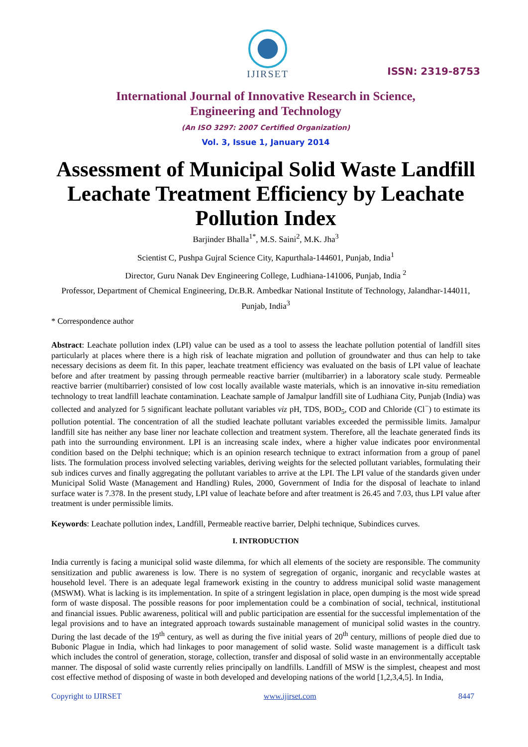IJIRSET
ISSN: 2319-8753
International Journal of Innovative Research in Science,
Engineering and Technology
(An ISO 3297: 2007 Certified Organization)
Vol. 3, Issue 1, January 2014
Assessment of Municipal Solid Waste Landfill Leachate Treatment Efficiency by Leachate Pollution Index
Barjinder Bhalla<sup>1*</sup>, M.S. Saini<sup>2</sup>, M.K. Jha<sup>3</sup>
Scientist C, Pushpa Gujral Science City, Kapurthala-144601, Punjab, India<sup>1</sup>
Director, Guru Nanak Dev Engineering College, Ludhiana-141006, Punjab, India <sup>2</sup>
Professor, Department of Chemical Engineering, Dr.B.R. Ambedkar National Institute of Technology, Jalandhar-144011, Punjab, India<sup>3</sup>
* Correspondence author
Abstract: Leachate pollution index (LPI) value can be used as a tool to assess the leachate pollution potential of landfill sites particularly at places where there is a high risk of leachate migration and pollution of groundwater and thus can help to take necessary decisions as deem fit. In this paper, leachate treatment efficiency was evaluated on the basis of LPI value of leachate before and after treatment by passing through permeable reactive barrier (multibarrier) in a laboratory scale study. Permeable reactive barrier (multibarrier) consisted of low cost locally available waste materials, which is an innovative in-situ remediation technology to treat landfill leachate contamination. Leachate sample of Jamalpur landfill site of Ludhiana City, Punjab (India) was collected and analyzed for 5 significant leachate pollutant variables viz pH, TDS, BOD<sub>5</sub>, COD and Chloride (Cl<sup>−</sup>) to estimate its pollution potential. The concentration of all the studied leachate pollutant variables exceeded the permissible limits. Jamalpur landfill site has neither any base liner nor leachate collection and treatment system. Therefore, all the leachate generated finds its path into the surrounding environment. LPI is an increasing scale index, where a higher value indicates poor environmental condition based on the Delphi technique; which is an opinion research technique to extract information from a group of panel lists. The formulation process involved selecting variables, deriving weights for the selected pollutant variables, formulating their sub indices curves and finally aggregating the pollutant variables to arrive at the LPI. The LPI value of the standards given under Municipal Solid Waste (Management and Handling) Rules, 2000, Government of India for the disposal of leachate to inland surface water is 7.378. In the present study, LPI value of leachate before and after treatment is 26.45 and 7.03, thus LPI value after treatment is under permissible limits.
Keywords: Leachate pollution index, Landfill, Permeable reactive barrier, Delphi technique, Subindices curves.
I. INTRODUCTION
India currently is facing a municipal solid waste dilemma, for which all elements of the society are responsible. The community sensitization and public awareness is low. There is no system of segregation of organic, inorganic and recyclable wastes at household level. There is an adequate legal framework existing in the country to address municipal solid waste management (MSWM). What is lacking is its implementation. In spite of a stringent legislation in place, open dumping is the most wide spread form of waste disposal. The possible reasons for poor implementation could be a combination of social, technical, institutional and financial issues. Public awareness, political will and public participation are essential for the successful implementation of the legal provisions and to have an integrated approach towards sustainable management of municipal solid wastes in the country. During the last decade of the 19<sup>th</sup> century, as well as during the five initial years of 20<sup>th</sup> century, millions of people died due to Bubonic Plague in India, which had linkages to poor management of solid waste. Solid waste management is a difficult task which includes the control of generation, storage, collection, transfer and disposal of solid waste in an environmentally acceptable manner. The disposal of solid waste currently relies principally on landfills. Landfill of MSW is the simplest, cheapest and most cost effective method of disposing of waste in both developed and developing nations of the world [1,2,3,4,5]. In India,
Copyright to IJIRSET www.ijirset.com 8447